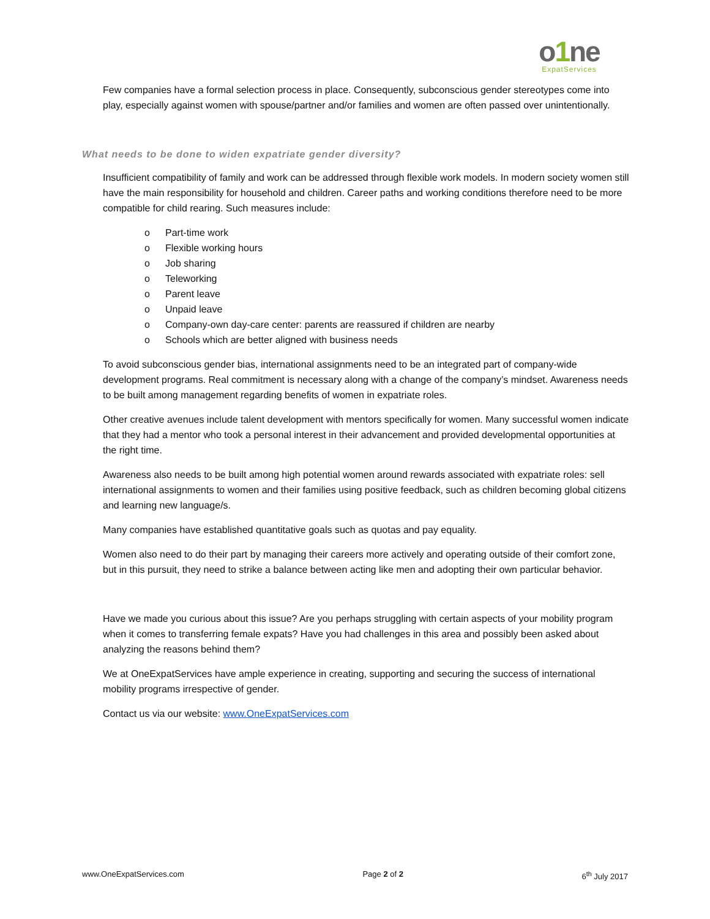o1ne
ExpatServices
Few companies have a formal selection process in place. Consequently, subconscious gender stereotypes come into play, especially against women with spouse/partner and/or families and women are often passed over unintentionally.
What needs to be done to widen expatriate gender diversity?
Insufficient compatibility of family and work can be addressed through flexible work models. In modern society women still have the main responsibility for household and children. Career paths and working conditions therefore need to be more compatible for child rearing. Such measures include:
o Part-time work
o Flexible working hours
o Job sharing
o Teleworking
o Parent leave
o Unpaid leave
o Company-own day-care center: parents are reassured if children are nearby
o Schools which are better aligned with business needs
To avoid subconscious gender bias, international assignments need to be an integrated part of company-wide development programs. Real commitment is necessary along with a change of the company’s mindset. Awareness needs to be built among management regarding benefits of women in expatriate roles.
Other creative avenues include talent development with mentors specifically for women. Many successful women indicate that they had a mentor who took a personal interest in their advancement and provided developmental opportunities at the right time.
Awareness also needs to be built among high potential women around rewards associated with expatriate roles: sell international assignments to women and their families using positive feedback, such as children becoming global citizens and learning new language/s.
Many companies have established quantitative goals such as quotas and pay equality.
Women also need to do their part by managing their careers more actively and operating outside of their comfort zone, but in this pursuit, they need to strike a balance between acting like men and adopting their own particular behavior.
Have we made you curious about this issue? Are you perhaps struggling with certain aspects of your mobility program when it comes to transferring female expats? Have you had challenges in this area and possibly been asked about analyzing the reasons behind them?
We at OneExpatServices have ample experience in creating, supporting and securing the success of international mobility programs irrespective of gender.
Contact us via our website: www.OneExpatServices.com
www.OneExpatServices.com Page 2 of 2 6<sup>th</sup> July 2017